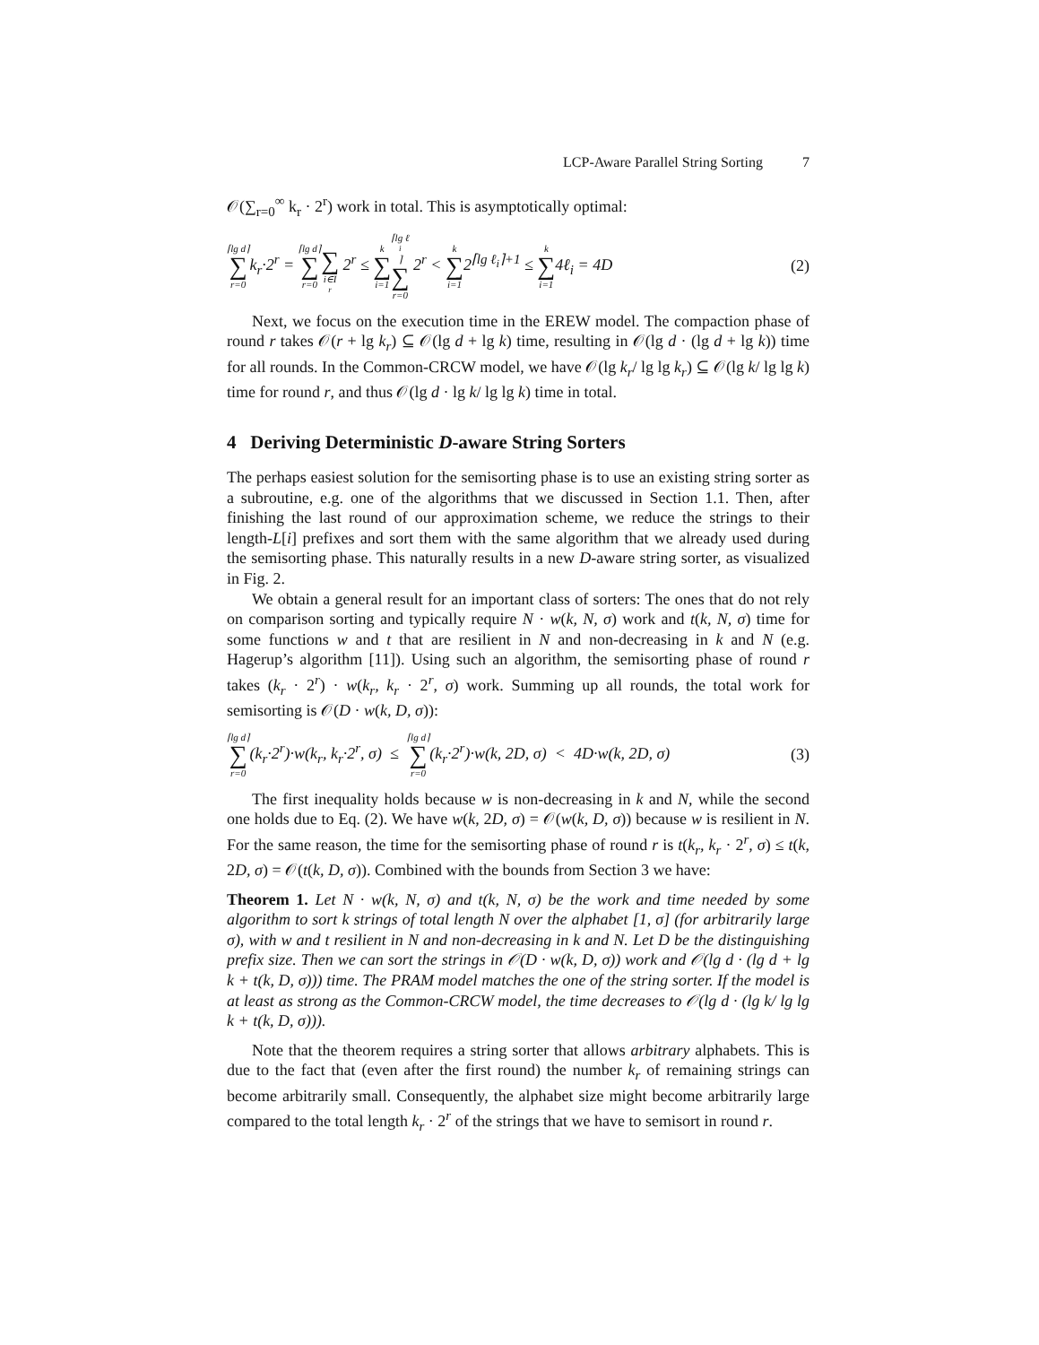LCP-Aware Parallel String Sorting 7
𝒪(∑<sub>r=0</sub><sup>∞</sup> k<sub>r</sub> · 2<sup>r</sup>) work in total. This is asymptotically optimal:
⌈lg d⌉ ∑ r=0k<sub>r</sub>·2<sup>r</sup> = ⌈lg d⌉ ∑ r=0 ∑ i∈I<sub>r</sub> 2<sup>r</sup> ≤ k ∑ i=1⌈lg ℓ<sub>i</sub>⌉ ∑ r=0 2<sup>r</sup> < k ∑ i=12<sup>⌈lg ℓ<sub>i</sub>⌉+1</sup> ≤ k ∑ i=14ℓ<sub>i</sub> = 4D (2)
Next, we focus on the execution time in the EREW model. The compaction phase of round r takes 𝒪(r + lg k<sub>r</sub>) ⊆ 𝒪(lg d + lg k) time, resulting in 𝒪(lg d · (lg d + lg k)) time for all rounds. In the Common-CRCW model, we have 𝒪(lg k<sub>r</sub>/ lg lg k<sub>r</sub>) ⊆ 𝒪(lg k/ lg lg k) time for round r, and thus 𝒪(lg d · lg k/ lg lg k) time in total.
4 Deriving Deterministic D-aware String Sorters
The perhaps easiest solution for the semisorting phase is to use an existing string sorter as a subroutine, e.g. one of the algorithms that we discussed in Section 1.1. Then, after finishing the last round of our approximation scheme, we reduce the strings to their length-L[i] prefixes and sort them with the same algorithm that we already used during the semisorting phase. This naturally results in a new D-aware string sorter, as visualized in Fig. 2.
We obtain a general result for an important class of sorters: The ones that do not rely on comparison sorting and typically require N · w(k, N, σ) work and t(k, N, σ) time for some functions w and t that are resilient in N and non-decreasing in k and N (e.g. Hagerup’s algorithm [11]). Using such an algorithm, the semisorting phase of round r takes (k<sub>r</sub> · 2<sup>r</sup>) · w(k<sub>r</sub>, k<sub>r</sub> · 2<sup>r</sup>, σ) work. Summing up all rounds, the total work for semisorting is 𝒪(D · w(k, D, σ)):
⌈lg d⌉ ∑ r=0(k<sub>r</sub>·2<sup>r</sup>)·w(k<sub>r</sub>, k<sub>r</sub>·2<sup>r</sup>, σ) ≤ ⌈lg d⌉ ∑ r=0(k<sub>r</sub>·2<sup>r</sup>)·w(k, 2D, σ) < 4D·w(k, 2D, σ) (3)
The first inequality holds because w is non-decreasing in k and N, while the second one holds due to Eq. (2). We have w(k, 2D, σ) = 𝒪(w(k, D, σ)) because w is resilient in N. For the same reason, the time for the semisorting phase of round r is t(k<sub>r</sub>, k<sub>r</sub> · 2<sup>r</sup>, σ) ≤ t(k, 2D, σ) = 𝒪(t(k, D, σ)). Combined with the bounds from Section 3 we have:
Theorem 1. Let N · w(k, N, σ) and t(k, N, σ) be the work and time needed by some algorithm to sort k strings of total length N over the alphabet [1, σ] (for arbitrarily large σ), with w and t resilient in N and non-decreasing in k and N. Let D be the distinguishing prefix size. Then we can sort the strings in 𝒪(D · w(k, D, σ)) work and 𝒪(lg d · (lg d + lg k + t(k, D, σ))) time. The PRAM model matches the one of the string sorter. If the model is at least as strong as the Common-CRCW model, the time decreases to 𝒪(lg d · (lg k/ lg lg k + t(k, D, σ))).
Note that the theorem requires a string sorter that allows arbitrary alphabets. This is due to the fact that (even after the first round) the number k<sub>r</sub> of remaining strings can become arbitrarily small. Consequently, the alphabet size might become arbitrarily large compared to the total length k<sub>r</sub> · 2<sup>r</sup> of the strings that we have to semisort in round r.